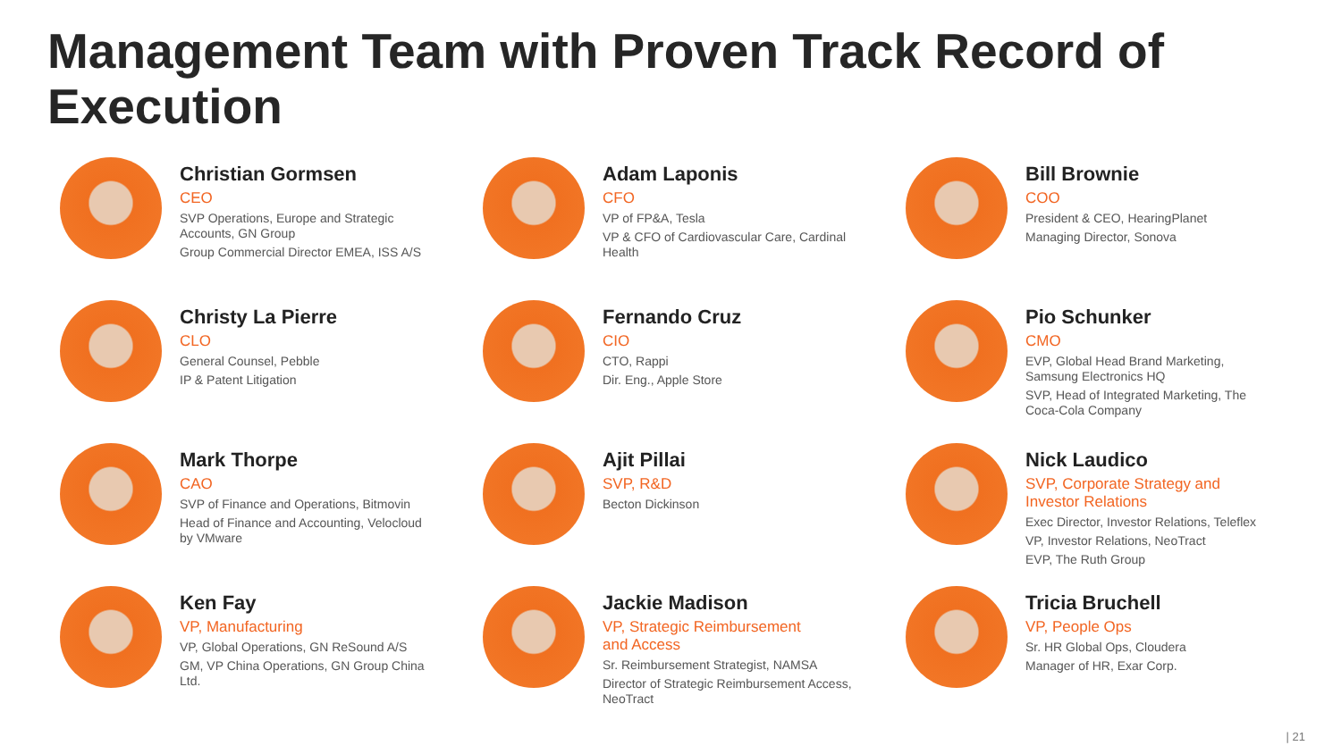Management Team with Proven Track Record of Execution
Christian Gormsen
CEO
SVP Operations, Europe and Strategic Accounts, GN Group
Group Commercial Director EMEA, ISS A/S
Adam Laponis
CFO
VP of FP&A, Tesla
VP & CFO of Cardiovascular Care, Cardinal Health
Bill Brownie
COO
President & CEO, HearingPlanet
Managing Director, Sonova
Christy La Pierre
CLO
General Counsel, Pebble
IP & Patent Litigation
Fernando Cruz
CIO
CTO, Rappi
Dir. Eng., Apple Store
Pio Schunker
CMO
EVP, Global Head Brand Marketing, Samsung Electronics HQ
SVP, Head of Integrated Marketing, The Coca-Cola Company
Mark Thorpe
CAO
SVP of Finance and Operations, Bitmovin
Head of Finance and Accounting, Velocloud by VMware
Ajit Pillai
SVP, R&D
Becton Dickinson
Nick Laudico
SVP, Corporate Strategy and Investor Relations
Exec Director, Investor Relations, Teleflex
VP, Investor Relations, NeoTract
EVP, The Ruth Group
Ken Fay
VP, Manufacturing
VP, Global Operations, GN ReSound A/S
GM, VP China Operations, GN Group China Ltd.
Jackie Madison
VP, Strategic Reimbursement and Access
Sr. Reimbursement Strategist, NAMSA
Director of Strategic Reimbursement Access, NeoTract
Tricia Bruchell
VP, People Ops
Sr. HR Global Ops, Cloudera
Manager of HR, Exar Corp.
| 21